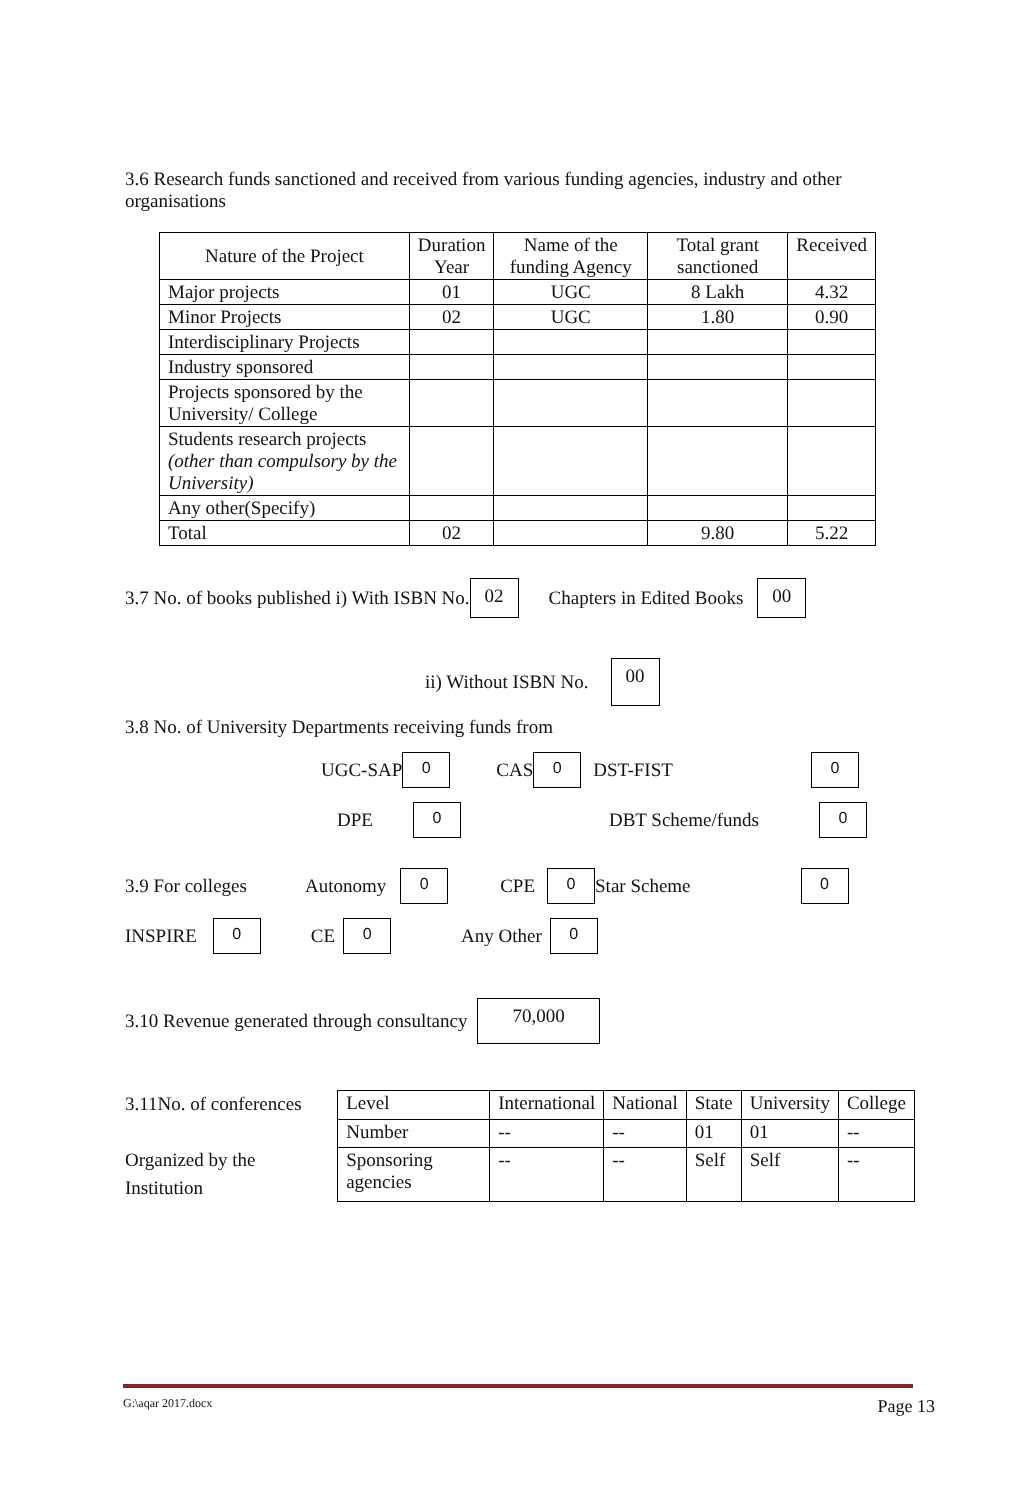3.6 Research funds sanctioned and received from various funding agencies, industry and other organisations
| Nature of the Project | Duration Year | Name of the funding Agency | Total grant sanctioned | Received |
| Major projects | 01 | UGC | 8 Lakh | 4.32 |
| Minor Projects | 02 | UGC | 1.80 | 0.90 |
| Interdisciplinary Projects | | | | |
| Industry sponsored | | | | |
| Projects sponsored by the University/ College | | | | |
| Students research projects (other than compulsory by the University) | | | | |
| Any other(Specify) | | | | |
| Total | 02 | | 9.80 | 5.22 |
3.7 No. of books published i) With ISBN No. 02 Chapters in Edited Books 00
ii) Without ISBN No. 00
3.8 No. of University Departments receiving funds from
UGC-SAP 0 CAS 0 DST-FIST 0
DPE 0 DBT Scheme/funds 0
3.9 For colleges Autonomy 0 CPE 0 Star Scheme 0
INSPIRE 0 CE 0 Any Other 0
3.10 Revenue generated through consultancy 70,000
3.11No. of conferences
Organized by the Institution
| Level | International | National | State | University | College |
| Number | -- | -- | 01 | 01 | -- |
| Sponsoring agencies | -- | -- | Self | Self | -- |
G:\aqar 2017.docx Page 13